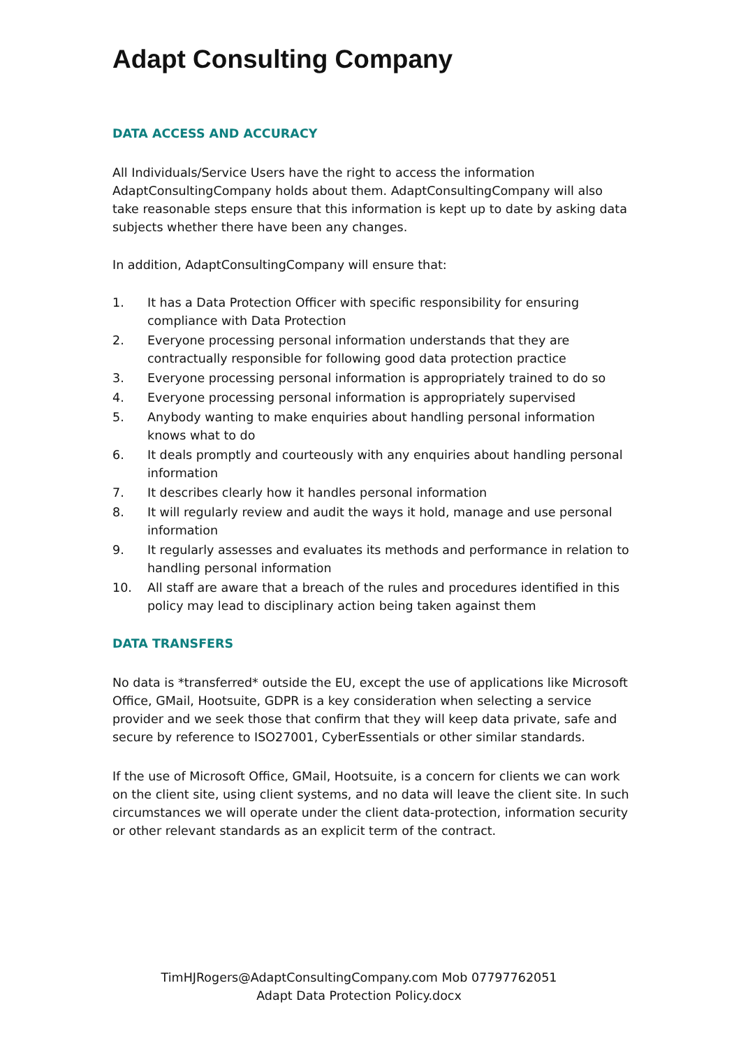Adapt Consulting Company
DATA ACCESS AND ACCURACY
All Individuals/Service Users have the right to access the information AdaptConsultingCompany holds about them. AdaptConsultingCompany will also take reasonable steps ensure that this information is kept up to date by asking data subjects whether there have been any changes.
In addition, AdaptConsultingCompany will ensure that:
1. It has a Data Protection Officer with specific responsibility for ensuring compliance with Data Protection
2. Everyone processing personal information understands that they are contractually responsible for following good data protection practice
3. Everyone processing personal information is appropriately trained to do so
4. Everyone processing personal information is appropriately supervised
5. Anybody wanting to make enquiries about handling personal information knows what to do
6. It deals promptly and courteously with any enquiries about handling personal information
7. It describes clearly how it handles personal information
8. It will regularly review and audit the ways it hold, manage and use personal information
9. It regularly assesses and evaluates its methods and performance in relation to handling personal information
10. All staff are aware that a breach of the rules and procedures identified in this policy may lead to disciplinary action being taken against them
DATA TRANSFERS
No data is *transferred* outside the EU, except the use of applications like Microsoft Office, GMail, Hootsuite, GDPR is a key consideration when selecting a service provider and we seek those that confirm that they will keep data private, safe and secure by reference to ISO27001, CyberEssentials or other similar standards.
If the use of Microsoft Office, GMail, Hootsuite, is a concern for clients we can work on the client site, using client systems, and no data will leave the client site. In such circumstances we will operate under the client data-protection, information security or other relevant standards as an explicit term of the contract.
TimHJRogers@AdaptConsultingCompany.com Mob 07797762051
Adapt Data Protection Policy.docx